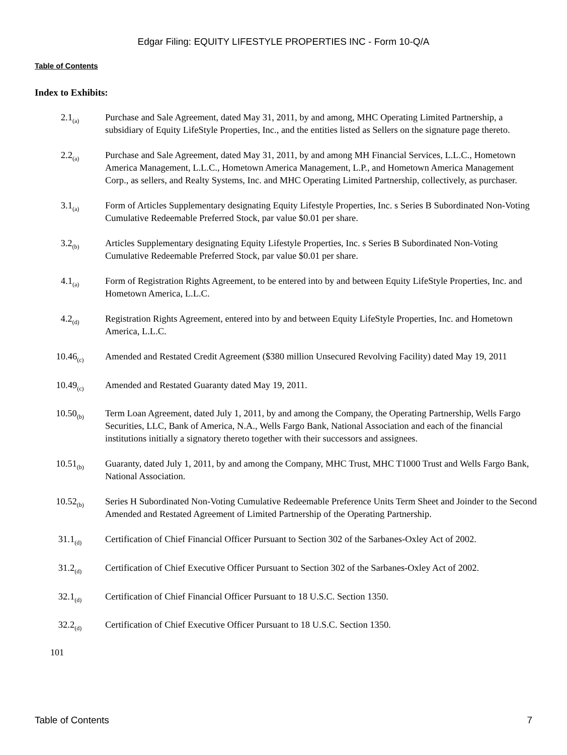Edgar Filing: EQUITY LIFESTYLE PROPERTIES INC - Form 10-Q/A
Table of Contents
Index to Exhibits:
| 2.1<sub>(a)</sub> | Purchase and Sale Agreement, dated May 31, 2011, by and among, MHC Operating Limited Partnership, a subsidiary of Equity LifeStyle Properties, Inc., and the entities listed as Sellers on the signature page thereto. |
| 2.2<sub>(a)</sub> | Purchase and Sale Agreement, dated May 31, 2011, by and among MH Financial Services, L.L.C., Hometown America Management, L.L.C., Hometown America Management, L.P., and Hometown America Management Corp., as sellers, and Realty Systems, Inc. and MHC Operating Limited Partnership, collectively, as purchaser. |
| 3.1<sub>(a)</sub> | Form of Articles Supplementary designating Equity Lifestyle Properties, Inc. s Series B Subordinated Non-Voting Cumulative Redeemable Preferred Stock, par value $0.01 per share. |
| 3.2<sub>(b)</sub> | Articles Supplementary designating Equity Lifestyle Properties, Inc. s Series B Subordinated Non-Voting Cumulative Redeemable Preferred Stock, par value $0.01 per share. |
| 4.1<sub>(a)</sub> | Form of Registration Rights Agreement, to be entered into by and between Equity LifeStyle Properties, Inc. and Hometown America, L.L.C. |
| 4.2<sub>(d)</sub> | Registration Rights Agreement, entered into by and between Equity LifeStyle Properties, Inc. and Hometown America, L.L.C. |
| 10.46<sub>(c)</sub> | Amended and Restated Credit Agreement ($380 million Unsecured Revolving Facility) dated May 19, 2011 |
| 10.49<sub>(c)</sub> | Amended and Restated Guaranty dated May 19, 2011. |
| 10.50<sub>(b)</sub> | Term Loan Agreement, dated July 1, 2011, by and among the Company, the Operating Partnership, Wells Fargo Securities, LLC, Bank of America, N.A., Wells Fargo Bank, National Association and each of the financial institutions initially a signatory thereto together with their successors and assignees. |
| 10.51<sub>(b)</sub> | Guaranty, dated July 1, 2011, by and among the Company, MHC Trust, MHC T1000 Trust and Wells Fargo Bank, National Association. |
| 10.52<sub>(b)</sub> | Series H Subordinated Non-Voting Cumulative Redeemable Preference Units Term Sheet and Joinder to the Second Amended and Restated Agreement of Limited Partnership of the Operating Partnership. |
| 31.1<sub>(d)</sub> | Certification of Chief Financial Officer Pursuant to Section 302 of the Sarbanes-Oxley Act of 2002. |
| 31.2<sub>(d)</sub> | Certification of Chief Executive Officer Pursuant to Section 302 of the Sarbanes-Oxley Act of 2002. |
| 32.1<sub>(d)</sub> | Certification of Chief Financial Officer Pursuant to 18 U.S.C. Section 1350. |
| 32.2<sub>(d)</sub> | Certification of Chief Executive Officer Pursuant to 18 U.S.C. Section 1350. |
101
Table of Contents 7